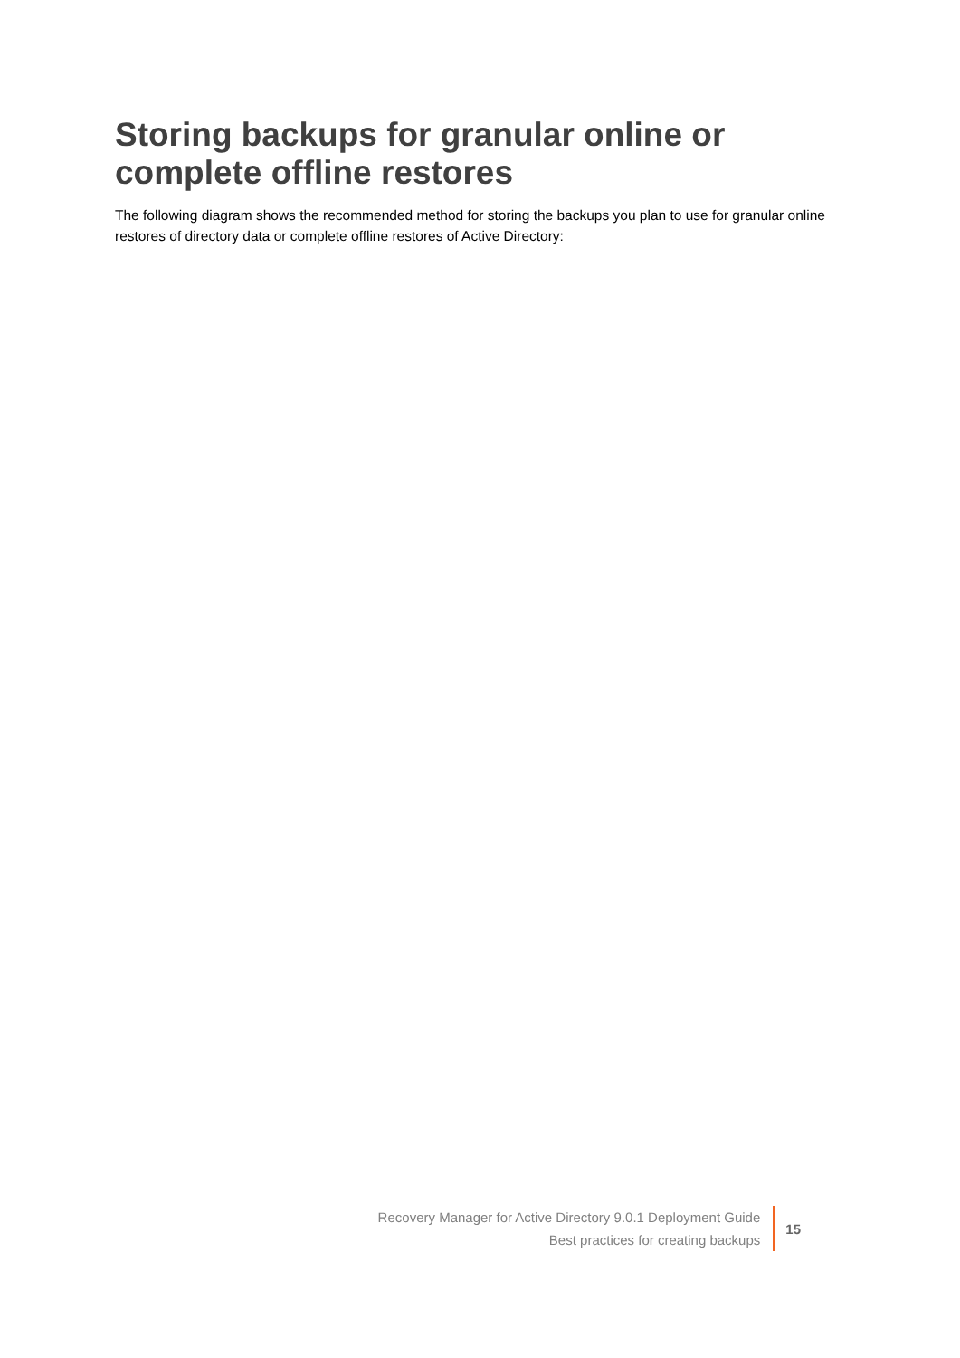Storing backups for granular online or complete offline restores
The following diagram shows the recommended method for storing the backups you plan to use for granular online restores of directory data or complete offline restores of Active Directory:
Recovery Manager for Active Directory 9.0.1 Deployment Guide
Best practices for creating backups
15